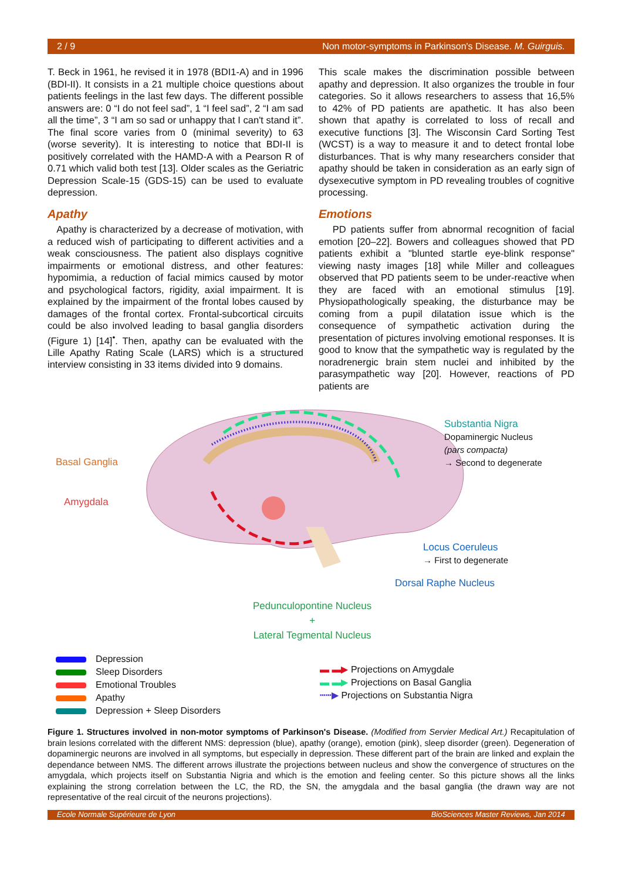2 / 9 Non motor-symptoms in Parkinson's Disease. M. Guirguis.
T. Beck in 1961, he revised it in 1978 (BDI1-A) and in 1996 (BDI-II). It consists in a 21 multiple choice questions about patients feelings in the last few days. The different possible answers are: 0 “I do not feel sad”, 1 “I feel sad”, 2 “I am sad all the time”, 3 “I am so sad or unhappy that I can't stand it”. The final score varies from 0 (minimal severity) to 63 (worse severity). It is interesting to notice that BDI-II is positively correlated with the HAMD-A with a Pearson R of 0.71 which valid both test [13]. Older scales as the Geriatric Depression Scale-15 (GDS-15) can be used to evaluate depression.
Apathy
Apathy is characterized by a decrease of motivation, with a reduced wish of participating to different activities and a weak consciousness. The patient also displays cognitive impairments or emotional distress, and other features: hypomimia, a reduction of facial mimics caused by motor and psychological factors, rigidity, axial impairment. It is explained by the impairment of the frontal lobes caused by damages of the frontal cortex. Frontal-subcortical circuits could be also involved leading to basal ganglia disorders (Figure 1) [14]<sup>•</sup>. Then, apathy can be evaluated with the Lille Apathy Rating Scale (LARS) which is a structured interview consisting in 33 items divided into 9 domains.
This scale makes the discrimination possible between apathy and depression. It also organizes the trouble in four categories. So it allows researchers to assess that 16,5% to 42% of PD patients are apathetic. It has also been shown that apathy is correlated to loss of recall and executive functions [3]. The Wisconsin Card Sorting Test (WCST) is a way to measure it and to detect frontal lobe disturbances. That is why many researchers consider that apathy should be taken in consideration as an early sign of dysexecutive symptom in PD revealing troubles of cognitive processing.
Emotions
PD patients suffer from abnormal recognition of facial emotion [20–22]. Bowers and colleagues showed that PD patients exhibit a "blunted startle eye-blink response" viewing nasty images [18] while Miller and colleagues observed that PD patients seem to be under-reactive when they are faced with an emotional stimulus [19]. Physiopathologically speaking, the disturbance may be coming from a pupil dilatation issue which is the consequence of sympathetic activation during the presentation of pictures involving emotional responses. It is good to know that the sympathetic way is regulated by the noradrenergic brain stem nuclei and inhibited by the parasympathetic way [20]. However, reactions of PD patients are
Basal Ganglia
Amygdala
Substantia Nigra
Dopaminergic Nucleus
(pars compacta)
→ Second to degenerate
Locus Coeruleus
→ First to degenerate
Dorsal Raphe Nucleus
Pedunculopontine Nucleus
+
Lateral Tegmental Nucleus
Depression
Sleep Disorders
Emotional Troubles
Apathy
Depression + Sleep Disorders
▬ ▬▶ Projections on Amygdale
▬ ▬▶ Projections on Basal Ganglia
┅┅▶ Projections on Substantia Nigra
Figure 1. Structures involved in non-motor symptoms of Parkinson's Disease. (Modified from Servier Medical Art.) Recapitulation of brain lesions correlated with the different NMS: depression (blue), apathy (orange), emotion (pink), sleep disorder (green). Degeneration of dopaminergic neurons are involved in all symptoms, but especially in depression. These different part of the brain are linked and explain the dependance between NMS. The different arrows illustrate the projections between nucleus and show the convergence of structures on the amygdala, which projects itself on Substantia Nigria and which is the emotion and feeling center. So this picture shows all the links explaining the strong correlation between the LC, the RD, the SN, the amygdala and the basal ganglia (the drawn way are not representative of the real circuit of the neurons projections).
Ecole Normale Supérieure de Lyon BioSciences Master Reviews, Jan 2014